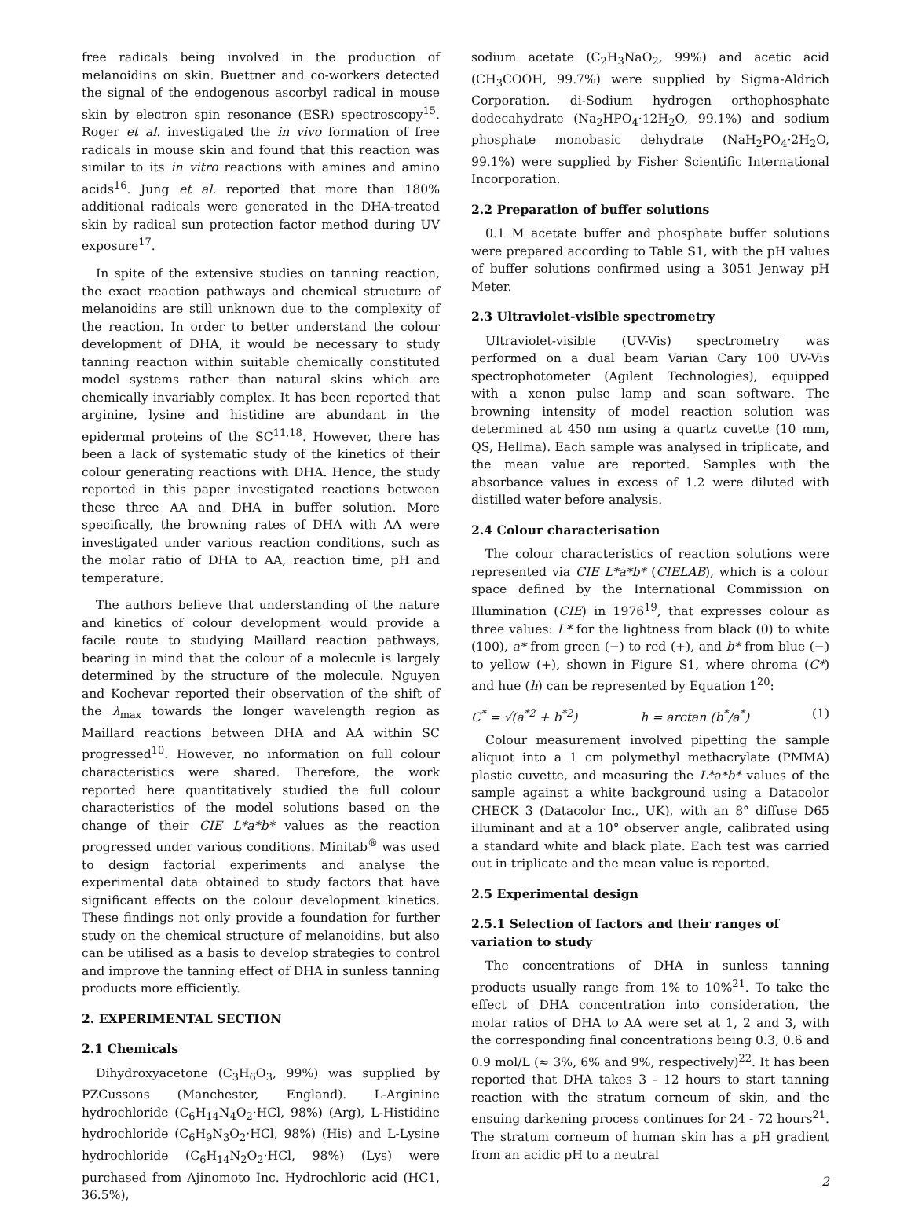free radicals being involved in the production of melanoidins on skin. Buettner and co-workers detected the signal of the endogenous ascorbyl radical in mouse skin by electron spin resonance (ESR) spectroscopy<sup>15</sup>. Roger et al. investigated the in vivo formation of free radicals in mouse skin and found that this reaction was similar to its in vitro reactions with amines and amino acids<sup>16</sup>. Jung et al. reported that more than 180% additional radicals were generated in the DHA-treated skin by radical sun protection factor method during UV exposure<sup>17</sup>.
In spite of the extensive studies on tanning reaction, the exact reaction pathways and chemical structure of melanoidins are still unknown due to the complexity of the reaction. In order to better understand the colour development of DHA, it would be necessary to study tanning reaction within suitable chemically constituted model systems rather than natural skins which are chemically invariably complex. It has been reported that arginine, lysine and histidine are abundant in the epidermal proteins of the SC<sup>11,18</sup>. However, there has been a lack of systematic study of the kinetics of their colour generating reactions with DHA. Hence, the study reported in this paper investigated reactions between these three AA and DHA in buffer solution. More specifically, the browning rates of DHA with AA were investigated under various reaction conditions, such as the molar ratio of DHA to AA, reaction time, pH and temperature.
The authors believe that understanding of the nature and kinetics of colour development would provide a facile route to studying Maillard reaction pathways, bearing in mind that the colour of a molecule is largely determined by the structure of the molecule. Nguyen and Kochevar reported their observation of the shift of the λ<sub>max</sub> towards the longer wavelength region as Maillard reactions between DHA and AA within SC progressed<sup>10</sup>. However, no information on full colour characteristics were shared. Therefore, the work reported here quantitatively studied the full colour characteristics of the model solutions based on the change of their CIE L*a*b* values as the reaction progressed under various conditions. Minitab<sup>®</sup> was used to design factorial experiments and analyse the experimental data obtained to study factors that have significant effects on the colour development kinetics. These findings not only provide a foundation for further study on the chemical structure of melanoidins, but also can be utilised as a basis to develop strategies to control and improve the tanning effect of DHA in sunless tanning products more efficiently.
2. EXPERIMENTAL SECTION
2.1 Chemicals
Dihydroxyacetone (C<sub>3</sub>H<sub>6</sub>O<sub>3</sub>, 99%) was supplied by PZCussons (Manchester, England). L-Arginine hydrochloride (C<sub>6</sub>H<sub>14</sub>N<sub>4</sub>O<sub>2</sub>·HCl, 98%) (Arg), L-Histidine hydrochloride (C<sub>6</sub>H<sub>9</sub>N<sub>3</sub>O<sub>2</sub>·HCl, 98%) (His) and L-Lysine hydrochloride (C<sub>6</sub>H<sub>14</sub>N<sub>2</sub>O<sub>2</sub>·HCl, 98%) (Lys) were purchased from Ajinomoto Inc. Hydrochloric acid (HC1, 36.5%),
sodium acetate (C<sub>2</sub>H<sub>3</sub>NaO<sub>2</sub>, 99%) and acetic acid (CH<sub>3</sub>COOH, 99.7%) were supplied by Sigma-Aldrich Corporation. di-Sodium hydrogen orthophosphate dodecahydrate (Na<sub>2</sub>HPO<sub>4</sub>·12H<sub>2</sub>O, 99.1%) and sodium phosphate monobasic dehydrate (NaH<sub>2</sub>PO<sub>4</sub>·2H<sub>2</sub>O, 99.1%) were supplied by Fisher Scientific International Incorporation.
2.2 Preparation of buffer solutions
0.1 M acetate buffer and phosphate buffer solutions were prepared according to Table S1, with the pH values of buffer solutions confirmed using a 3051 Jenway pH Meter.
2.3 Ultraviolet-visible spectrometry
Ultraviolet-visible (UV-Vis) spectrometry was performed on a dual beam Varian Cary 100 UV-Vis spectrophotometer (Agilent Technologies), equipped with a xenon pulse lamp and scan software. The browning intensity of model reaction solution was determined at 450 nm using a quartz cuvette (10 mm, QS, Hellma). Each sample was analysed in triplicate, and the mean value are reported. Samples with the absorbance values in excess of 1.2 were diluted with distilled water before analysis.
2.4 Colour characterisation
The colour characteristics of reaction solutions were represented via CIE L*a*b* (CIELAB), which is a colour space defined by the International Commission on Illumination (CIE) in 1976<sup>19</sup>, that expresses colour as three values: L* for the lightness from black (0) to white (100), a* from green (−) to red (+), and b* from blue (−) to yellow (+), shown in Figure S1, where chroma (C*) and hue (h) can be represented by Equation 1<sup>20</sup>:
C<sup>*</sup> = √(a<sup>*2</sup> + b<sup>*2</sup>) h = arctan (b<sup>*</sup>/a<sup>*</sup>) (1)
Colour measurement involved pipetting the sample aliquot into a 1 cm polymethyl methacrylate (PMMA) plastic cuvette, and measuring the L*a*b* values of the sample against a white background using a Datacolor CHECK 3 (Datacolor Inc., UK), with an 8° diffuse D65 illuminant and at a 10° observer angle, calibrated using a standard white and black plate. Each test was carried out in triplicate and the mean value is reported.
2.5 Experimental design
2.5.1 Selection of factors and their ranges of variation to study
The concentrations of DHA in sunless tanning products usually range from 1% to 10%<sup>21</sup>. To take the effect of DHA concentration into consideration, the molar ratios of DHA to AA were set at 1, 2 and 3, with the corresponding final concentrations being 0.3, 0.6 and 0.9 mol/L (≈ 3%, 6% and 9%, respectively)<sup>22</sup>. It has been reported that DHA takes 3 - 12 hours to start tanning reaction with the stratum corneum of skin, and the ensuing darkening process continues for 24 - 72 hours<sup>21</sup>. The stratum corneum of human skin has a pH gradient from an acidic pH to a neutral
2